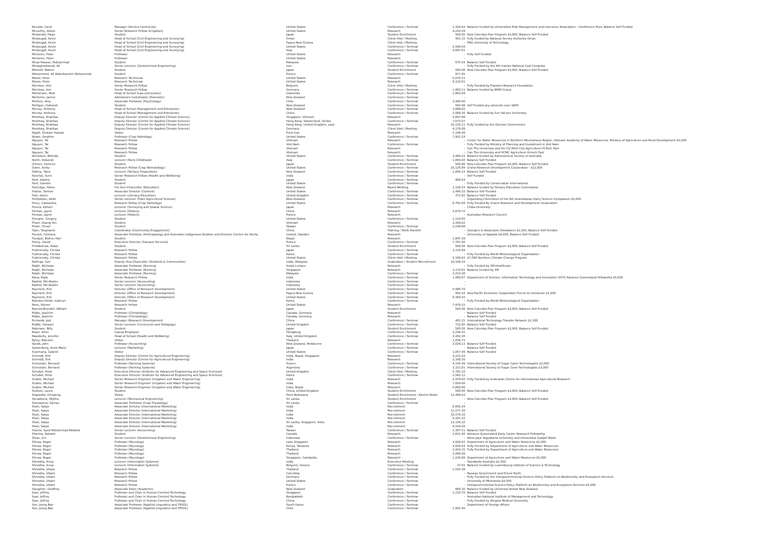| Mccabe, Carol | Manager (Service Continuity) | United States | Conference / Seminar | 1,324.04 | Balance funded by Universities Risk Management and Insurance Association - Conference Fees, Balance Self Funded |
| Mccarthy, Alison | Senior Research Fellow (Irrigation) | United States | Research | 4,232.59 | |
| Mcdonald, Paige | Student | Japan | Student Enrichment | 500.00 | New Columbo Plan Program $3,000, Balance Self Funded |
| Mcdougall, Kevin | Head of School (Civil Engineering and Surveying) | Oman | Client Visit / Meeting | 463.15 | Fully funded by National Servey Authority Oman |
| Mcdougall, Kevin | Head of School (Civil Engineering and Surveying) | Papua New Guinea | Client Visit / Meeting | - | PNG University of Technology |
| Mcdougall, Kevin | Head of School (Civil Engineering and Surveying) | United States | Conference / Seminar | 5,599.50 | |
| Mcdougall, Kevin | Head of School (Civil Engineering and Surveying) | Italy | Conference / Seminar | 4,697.81 | |
| Mcilveen, Peter | Professor | United States | Research | - | Fully Self Funded |
| Mcilveen, Peter | Professor | United States | Research | - | |
| Mirza Hassan, Mohammad | Student | Malaysia | Conference / Seminar | 675.54 | Balance Self Funded |
| Mirzaghorbanali, Ali | Senior Lecturer (Geotechnical Engineering) | Iran | Conference / Seminar | - | Fully Funded by the 4th Iranian National Coal Congress |
| Mitchell, Robert | Student | Japan | Student Enrichment | 500.00 | New Columbo Plan Program $3,000, Balance Self Funded |
| Mohammed, Ali Abdulkareem Mohammed | Student | France | Conference / Seminar | 977.05 | |
| Moore, Peter | Research Technician | United States | Research | 5,074.51 | |
| Moore, Peter | Research Technician | United States | Research | 9,123.81 | |
| Morrison, Ann | Senior Research Fellow | Belguim | Client Visit / Meeting | - | Fully Funded by Flanders Research Foundation |
| Morrison, Ann | Senior Research Fellow | Germany | Conference / Seminar | 1,993.11 | Balance funded by BMW Group |
| Mortensen, Reid | Head of School (Law and Justice) | Indonesia | Conference / Seminar | 1,862.09 | |
| Mortimer, Janine | Admissions Coordinator (Domestic) | New Zealand | Conference / Seminar | - | |
| Mullens, Amy | Associate Professor (Psychology) | Chile | Conference / Seminar | 3,499.40 | |
| Mulligan, Deborah | Student | New Zealand | Conference / Seminar | 564.98 | Self Funded any amounts over $800 |
| Murray, Anthony | Head of School (Management and Enterprise) | New Zealand | Conference / Seminar | 3,898.92 | |
| Murray, Anthony | Head of School (Management and Enterprise) | China | Conference / Seminar | 2,089.30 | Balance funded by Sun Yat-sen University |
| Mushtaq, Shahbaz | Deputy Director (Centre for Applied Climate Science) | Singapore, Vietnam | Research | 5,697.89 | |
| Mushtaq, Shahbaz | Deputy Director (Centre for Applied Climate Science) | Hong Kong, Switzerland, Serbia | Conference / Seminar | 7,673.07 | |
| Mushtaq, Shahbaz | Deputy Director (Centre for Applied Climate Science) | Hong Kong, United Kingdom, Laos | Research | 10,216.11 | Fully funded by the German Government |
| Mushtaq, Shahbaz | Deputy Director (Centre for Applied Climate Science) | Germany | Client Visit / Meeting | 4,179.99 | |
| Najafi, Gholam Hassan | Visitor | From Iran | Research | 2,146.40 | |
| Neate, Stephen | Professor (Crop Pathology) | United States | Conference / Seminar | 7,952.19 | |
| Nguyen, Tai | Research Fellow | Vietnam | Research | - | Center for Water Resources in Northern Mountanous Region, Vietnam Academy of Water Resources, Ministry of Agriculture and Rural Development $5,000 |
| Nguyen, Tai | Research Fellow | Viet Nam | Conference / Seminar | - | Fully Funded by Ministry of Planning and Investment in Viet Nam |
| Nguyen, Tai | Research Fellow | Vietnam | Research | - | Can Tho University and Ho Chi Minh City Agriculture Hi-Tech Park |
| Nguyen, Tai | Research Fellow | Vietnam | Research | - | Can Tho University and HCMC Agriculture Hi-tech Park |
| Nicholson, Belinda | Student | United States | Conference / Seminar | 3,489.22 | Balance funded by Astronomical Society of Australia |
| North, Deborah | Lecturer (Early Childhood) | Italy | Conference / Seminar | 1,000.00 | Balance Self Funded |
| O'brien, Dominic | Student | Japan | Student Enrichment | 500.00 | New Columbo Plan Program $3,000, Balance Self Funded |
| Owen, Kirsty | Research Fellow (Crop Nematology) | United States | Conference / Seminar | 10,126.84 | Grains Research Development Corporation - $12,000 |
| Palfery, Tatra | Lecturer (Tertiary Preparation) | New Zealand | Conference / Seminar | 1,004.23 | Balance Self Funded |
| Panchal, Sunil | Senior Research Fellow (Health and Wellbeing) | India | Conference / Seminar | - | Self Funded |
| Pant, Aastha | Student | Japan | Conference / Seminar | 908.63 | |
| Pant, Ganesh | Student | United States | Conference / Seminar | - | Fully Funded by Conservation International |
| Partridge, Helen | Pro Vice-Chancellor (Education) | New Zealand | Board Meeting | 1,130.24 | Balance funded by Tertiary Education Commission |
| Pearse, Tahnee | Associate Director (Content) | United States | Conference / Seminar | 2,496.10 | Balance Self Funded |
| Peel, Karen | Lecturer (Literacy Education) | United Kingdom | Conference / Seminar | 372.82 | Balance Self Funded |
| Pembleton, Keith | Senior Lecturer (Plant Agricultural Science) | New Zealand | Conference / Seminar | - | Organising Committee of the 8th Australasian Dairy Science Symposium $5,000 |
| Percy, Cassandra | Research Fellow (Crop Pathology) | United States | Conference / Seminar | 8,781.68 | Fully Funded By Grains Research and Development Corporation |
| Perera, Kithsiri | Lecturer (Surveying and Spatial Science) | Japan | Research | - | Chiba University |
| Persian, Jayne | Lecturer (History) | China | Research | 3,670.72 | |
| Persian, Jayne | Lecturer (History) | France | Research | - | Australian Research Council |
| Perugini, Gregory | Student | United States | Conference / Seminar | 1,116.80 | |
| Pham, Hoang Yen | Student | Vietnam | Research | 3,269.62 | |
| Pham, Thuan | Student | Taiwan | Conference / Seminar | 2,249.88 | |
| Piper, Stephanie | Coordinator (Community Engagement) | China | Training / Skills Transfer | - | Georgiev & Associates (Hardworx) $2,250, Balance Self Funded |
| Pocock, Celmara | Associate Professor (Anthropology and Australian Indigenous Studies) and Director (Centre for Herita | Ireland, Sweden | Research | - | University of Uppsala $4,000, Balance Self Funded |
| Poudyal, Bishnu Hari | Student | Nepal | Research | 1,847.39 | |
| Povey, David | Executive Director (Campus Services) | France | Conference / Seminar | 7,797.90 | |
| Priebbenow, Aidan | Student | Sri Lanka | Student Enrichment | 500.00 | New Columbo Plan Program $3,000, Balance Self Funded |
| Pudmenzky, Christa | Research Fellow | Japan | Conference / Seminar | 3,116.99 | |
| Pudmenzky, Christa | Research Fellow | Korea | Conference / Seminar | - | Fully Funded by World Meteorological Organisation |
| Pudmenzky, Christa | Research Fellow | United States | Client Visit / Meeting | 5,198.93 | $7,000 Northern Climate Change Program |
| Rallings, Carl | Deputy Vice-Chancellor (Students & Communties) | India, Malaysia | Graduation / Student Recruitment | 10,198.33 | |
| Ralph, Nicholas | Associate Professor (Nursing) | Kuala Lumpur | Research | - | Fully Funded by 3M Healthcare |
| Ralph, Nicholas | Associate Professor (Nursing) | Singapore | Research | 2,174.02 | Balance funded by 3M |
| Ralph, Nicholas | Associate Professor (Nursing) | Malaysia | Conference / Seminar | 3,215.30 | |
| Rana, Rajib | Senior Research Fellow | India | Conference / Seminar | 1,080.87 | Department of Science, Information Technology and Innovation (DITI) Advance Queensland Fellowship $5,000 |
| Rashid, Md Afzalur | Senior Lecturer (Accounting) | Indonesia | Conference / Seminar | - | |
| Rashid, Md Afzalur | Senior Lecturer (Accounting) | Indonesia | Conference / Seminar | - | |
| Rayment, Erin | Director (Office of Research Development) | United States | Conference / Seminar | 5,996.70 | |
| Rayment, Erin | Director (Office of Research Development) | Papua New Guinea | Conference / Seminar | 902.03 | Asia-Pacific Economic Cooperation Forum to reimburse $1,500 |
| Rayment, Erin | Director (Office of Research Development) | United States | Conference / Seminar | 8,369.25 | |
| Reardon-Smith, Kathryn | Research Fellow | Korea | Conference / Seminar | - | Fully Funded by World Meteorological Organisation |
| Rees, Steven | Research Fellow | United States | Research | 7,476.31 | |
| Reeves-Blundell, William | Student | Japan | Student Enrichment | 500.00 | New Columbo Plan Program $3,000, Balance Self Funded |
| Ribbe, Joachim | Professor (Climatology) | Canada, Germany | Research | - | Balance Self Funded |
| Ribbe, Joachim | Professor (Climatology) | Canada, Germany | Research | - | Balance Self Funded |
| Richards, Jodi | Manager (Research Development) | China | Conference / Seminar | 481.31 | International Technology Transfer Network $1,300 |
| Riddle, Stewart | Senior Lecturer (Curriculum and Pedagogy) | United Kingdom | Conference / Seminar | 732.85 | Balance Self Funded |
| Robinson, Billy | Student | Japan | Student Enrichment | 500.00 | New Columbo Plan Program $3,000, Balance Self Funded |
| Rowe, Arlen | Casual Employee | HongKong | Conference / Seminar | 3,244.41 | |
| Rowekelly, Jennifer | Head of School (Health and Wellbeing) | Italy, United Kingdom | Conference / Seminar | 3,282.36 | |
| Ryley, Malcolm | Visitor | Thailand | Research | 1,839.71 | |
| Sands, John | Professor (Accounting) | New Zealand, Melbourne | Conference / Seminar | 3,026.13 | Balance Self Funded |
| Sassenberg, Anne-Marie | Lecturer (Marketing) | Japan | Conference / Seminar | - | Balance Self Funded |
| Scarmana, Gabriel | Visitor | United States | Conference / Seminar | 1,057.49 | Balance Self Funded |
| Schmidt, Erik | Deputy Director (Centre for Agricultural Engineering) | India, Nepal, Singapore | Research | 4,215.33 | |
| Schmidt, Erik | Deputy Director (Centre for Agricultural Engineering) | India | Research | 3,168.30 | |
| Schroeder, Bernard | Professor (Farming Systems) | France | Conference / Seminar | 4,145.49 | International Society of Sugar Caine Technologists $2,000 |
| Schroeder, Bernard | Professor (Farming Systems) | Argentina | Conference / Seminar | 3,151.81 | International Society of Sugar Cane Technologists $3,000 |
| Schubel, Peter | Executive Director (Institute for Advanced Engineering and Space Sciences) | United Kingdom | Client Visit / Meeting | 5,791.10 | |
| Schubel, Peter | Executive Director (Institute for Advanced Engineering and Space Sciences) | Korea | Conference / Seminar | 2,562.12 | |
| Scobie, Michael | Senior Research Engineer (Irrigation and Water Engineering) | India | Research | 5,978.60 | Fully Funded by Australian Centre for International Agricultural Research |
| Scobie, Michael | Senior Research Engineer (Irrigation and Water Engineering) | India | Research | 7,654.06 | |
| Scobie, Michael | Senior Research Engineer (Irrigation and Water Engineering) | India, Nepal | Research | 5,660.06 | |
| Scotton, Laura | Student | China, United Kingdom | Student Enrichment | 500.00 | New Columbo Plan Program $3,000, Balance Self Funded |
| Segosebe, Dirapeng | Visitor | From Botswana | Student Enrichment / Alumni Relati | 12,388.63 | |
| Senadeera, Wijitha | Lecturer (Mechanical Engineering) | Sri Lanka | Student Enrichment | - | New Columbo Plan Program $3,000, Balance Self Funded |
| Seneweera, Saman | Associate Professor (Crop Physiology) | Sri Lanka | Conference / Seminar | - | |
| Shah, Satya | Associate Director (International Marketing) | India | Recruitment | 6,695.34 | |
| Shah, Satya | Associate Director (International Marketing) | India | Recruitment | 11,577.20 | |
| Shah, Satya | Associate Director (International Marketing) | India | Recruitment | 10,579.15 | |
| Shah, Satya | Associate Director (International Marketing) | India | Recruitment | 8,197.22 | |
| Shah, Satya | Associate Director (International Marketing) | Sri Lanka, Singapore, India | Recruitment | 12,126.22 | |
| Shah, Satya | Associate Director (International Marketing) | India | Recruitment | 8,524.26 | |
| Shams, Syed Mohammad Mostofa | Senior Lecturer (Accounting) | Taiwan | Conference / Seminar | 1,307.51 | Balance Self Funded |
| Sharma, Ashwini | Student | Canada | Research | 2,621.40 | Advance Queensland Early Career Research Fellowship |
| Shiau, Jim | Senior Lecturer (Geotechnical Engineering) | Indonesia | Conference / Seminar | - | Atma Jaya Yogyakarta University and Universitas Gadjah Mada |
| Shivas, Roger | Professor (Mycology) | Laos Singapore | Research | 3,936.02 | Department of Agriculture and Water Resources $5,000 |
| Shivas, Roger | Professor (Mycology) | Kenya, Tanzania | Research | 4,829.59 | Fully Funded by Department of Agriculture and Water Resources |
| Shivas, Roger | Professor (Mycology) | Thailand | Research | 2,416.32 | Fully Funded by Department of Agriculture and Water Resources |
| Shivas, Roger | Professor (Mycology) | Thailand | Research | 2,090.49 | |
| Shivas, Roger | Professor (Mycology) | Singapore, Cambodia | Research - | 1,230.88 | Department of Agriculture and Water Resources $5,000 |
| Shrestha, Anup | Lecturer (Information Systems) | India | Executive Meeting | - | Standards Australia $2,300 |
| Shrestha, Anup | Lecturer (Information Systems) | Belguim, Greece | Conference / Seminar | 27.01 | Balance funded by Luxembourg Institute of Science & Technology |
| Shrestha, Uttam | Research Fellow | Thailand | Conference / Seminar | 1,535.38 | |
| Shrestha, Uttam | Research Fellow | Columbia | Conference / Seminar | - | Norway Government and Future Earth |
| Shrestha, Uttam | Research Fellow | Germany | Conference / Seminar | - | Fully Funded by the Intergovernmental Science Policy Platform on Biodiversity and Ecosystem Services |
| Shrestha, Uttam | Research Fellow | United States | Conference / Seminar | - | University of Minnesota $4,500 |
| Shrestha, Uttam | Research Fellow | France | Conference / Seminar | - | Intergovernmental Science-Policy Platform on Biodiversity and Ecosystem Services $5,000 |
| Slaughter, Geoffrey | Associate Dean (Academic) | New Zealand | Graduation | 864.30 | Balance funded by Universal United New Zealand |
| Soar, Jeffrey | Professor and Chair in Human-Centred Technology | Singapore | Conference / Seminar | 1,216.70 | Balance Self Funded |
| Soar, Jeffrey | Professor and Chair in Human-Centred Technology | Bangladesh | Conference / Seminar | - | Australian National Institute of Management and Technology |
| Soar, Jeffrey | Professor and Chair in Human-Centred Technology | China | Conference / Seminar | - | Fully Funded by Ningxia Medical University |
| Son, Jeong Bae | Associate Professor (Applied Linguistics and TESOL) | South Korea | Conference / Seminar | - | Department of Foreign Affairs |
| Son, Jeong Bae | Associate Professor (Applied Linguistics and TESOL) | Chile | Conference / Seminar | 1,955.40 | |